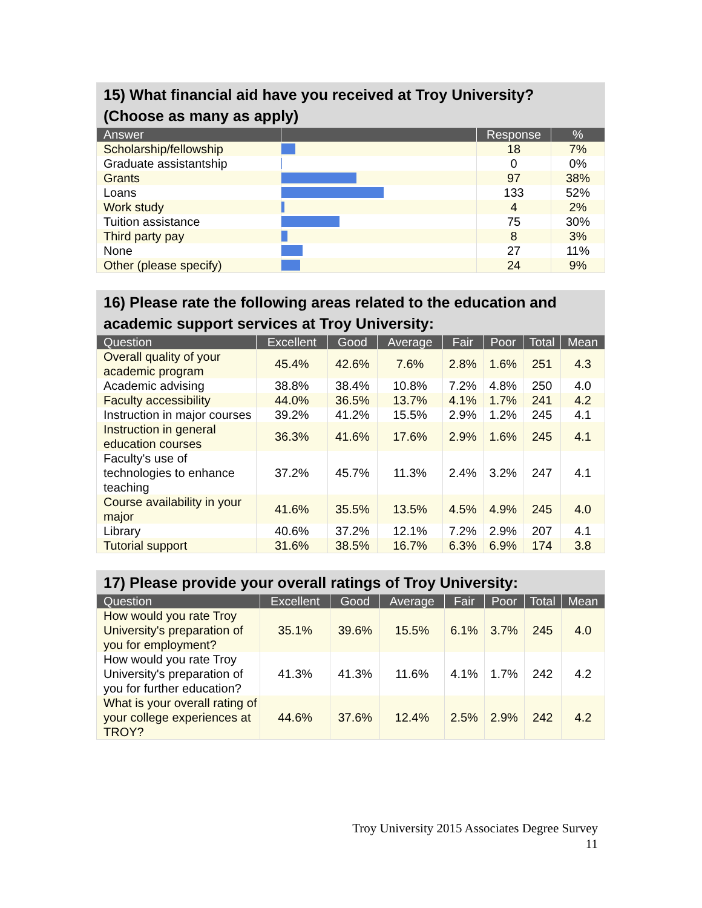15) What financial aid have you received at Troy University? (Choose as many as apply)
| Answer | | Response | % |
| --- | --- | --- | --- |
| Scholarship/fellowship | | 18 | 7% |
| Graduate assistantship | | 0 | 0% |
| Grants | | 97 | 38% |
| Loans | | 133 | 52% |
| Work study | | 4 | 2% |
| Tuition assistance | | 75 | 30% |
| Third party pay | | 8 | 3% |
| None | | 27 | 11% |
| Other (please specify) | | 24 | 9% |
16) Please rate the following areas related to the education and academic support services at Troy University:
| Question | Excellent | Good | Average | Fair | Poor | Total | Mean |
| --- | --- | --- | --- | --- | --- | --- | --- |
| Overall quality of your academic program | 45.4% | 42.6% | 7.6% | 2.8% | 1.6% | 251 | 4.3 |
| Academic advising | 38.8% | 38.4% | 10.8% | 7.2% | 4.8% | 250 | 4.0 |
| Faculty accessibility | 44.0% | 36.5% | 13.7% | 4.1% | 1.7% | 241 | 4.2 |
| Instruction in major courses | 39.2% | 41.2% | 15.5% | 2.9% | 1.2% | 245 | 4.1 |
| Instruction in general education courses | 36.3% | 41.6% | 17.6% | 2.9% | 1.6% | 245 | 4.1 |
| Faculty's use of technologies to enhance teaching | 37.2% | 45.7% | 11.3% | 2.4% | 3.2% | 247 | 4.1 |
| Course availability in your major | 41.6% | 35.5% | 13.5% | 4.5% | 4.9% | 245 | 4.0 |
| Library | 40.6% | 37.2% | 12.1% | 7.2% | 2.9% | 207 | 4.1 |
| Tutorial support | 31.6% | 38.5% | 16.7% | 6.3% | 6.9% | 174 | 3.8 |
17) Please provide your overall ratings of Troy University:
| Question | Excellent | Good | Average | Fair | Poor | Total | Mean |
| --- | --- | --- | --- | --- | --- | --- | --- |
| How would you rate Troy University's preparation of you for employment? | 35.1% | 39.6% | 15.5% | 6.1% | 3.7% | 245 | 4.0 |
| How would you rate Troy University's preparation of you for further education? | 41.3% | 41.3% | 11.6% | 4.1% | 1.7% | 242 | 4.2 |
| What is your overall rating of your college experiences at TROY? | 44.6% | 37.6% | 12.4% | 2.5% | 2.9% | 242 | 4.2 |
Troy University 2015 Associates Degree Survey
11